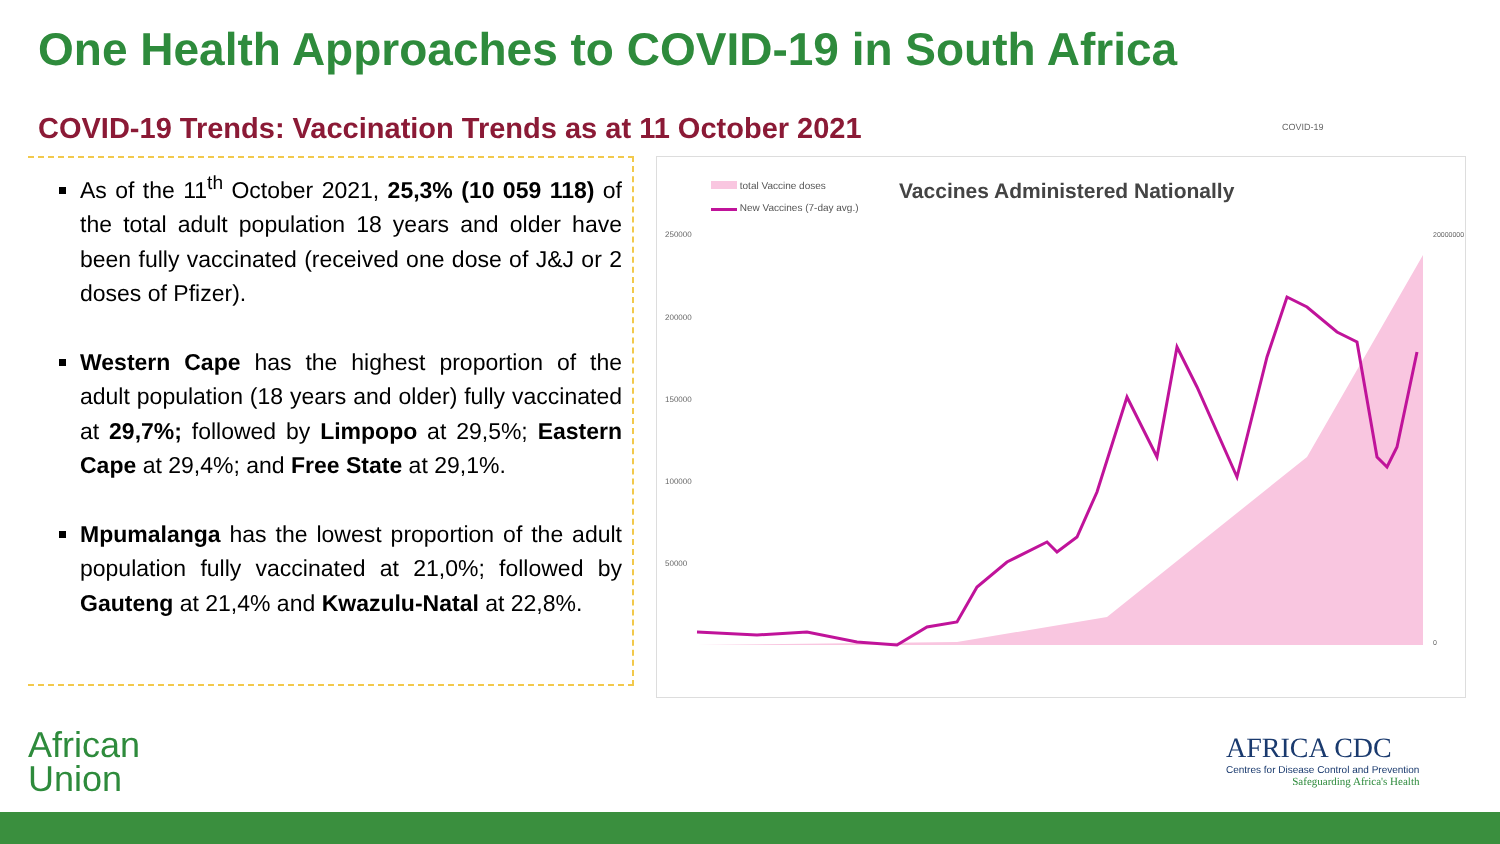One Health Approaches to COVID-19 in South Africa
COVID-19 Trends: Vaccination Trends as at 11 October 2021
As of the 11<sup>th</sup> October 2021, 25,3% (10 059 118) of the total adult population 18 years and older have been fully vaccinated (received one dose of J&J or 2 doses of Pfizer).
Western Cape has the highest proportion of the adult population (18 years and older) fully vaccinated at 29,7%; followed by Limpopo at 29,5%; Eastern Cape at 29,4%; and Free State at 29,1%.
Mpumalanga has the lowest proportion of the adult population fully vaccinated at 21,0%; followed by Gauteng at 21,4% and Kwazulu-Natal at 22,8%.
total Vaccine doses
New Vaccines (7-day avg.)
Vaccines Administered Nationally
250000
200000
150000
100000
50000
20000000
0
African
Union
AFRICA CDC
Centres for Disease Control and Prevention
Safeguarding Africa's Health
COVID-19